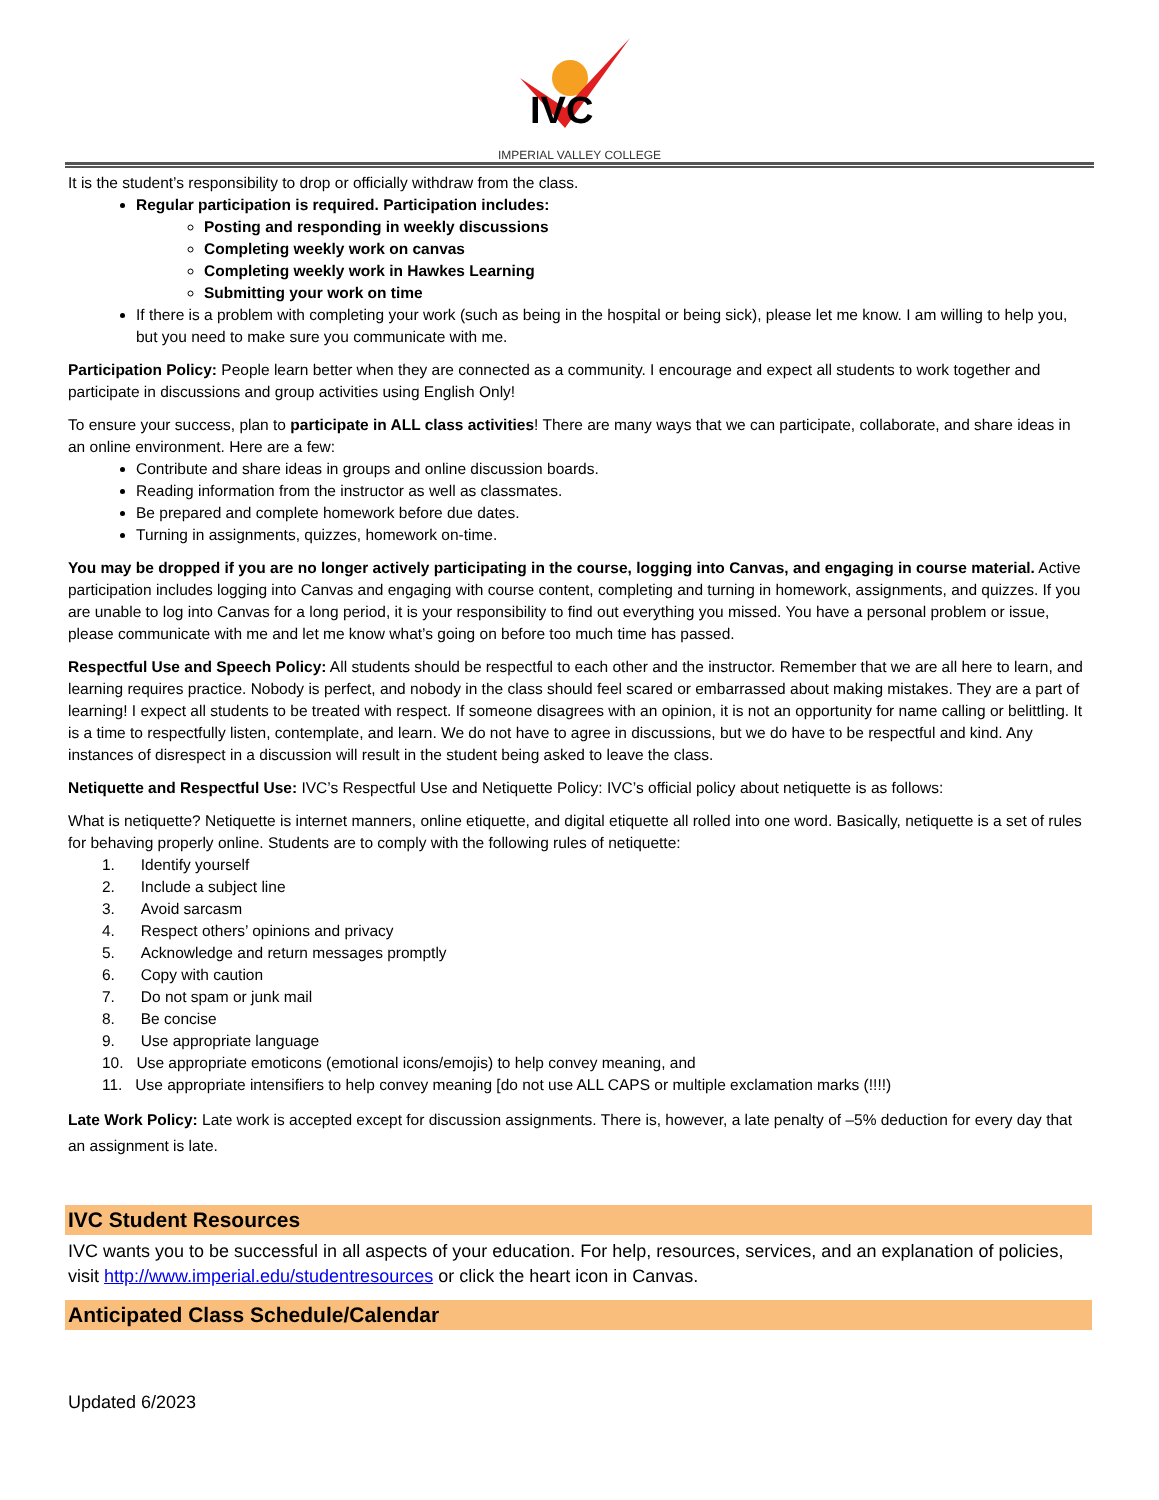IVC
IMPERIAL VALLEY COLLEGE
It is the student’s responsibility to drop or officially withdraw from the class.
Regular participation is required. Participation includes:
Posting and responding in weekly discussions
Completing weekly work on canvas
Completing weekly work in Hawkes Learning
Submitting your work on time
If there is a problem with completing your work (such as being in the hospital or being sick), please let me know. I am willing to help you, but you need to make sure you communicate with me.
Participation Policy: People learn better when they are connected as a community. I encourage and expect all students to work together and participate in discussions and group activities using English Only!
To ensure your success, plan to participate in ALL class activities! There are many ways that we can participate, collaborate, and share ideas in an online environment. Here are a few:
Contribute and share ideas in groups and online discussion boards.
Reading information from the instructor as well as classmates.
Be prepared and complete homework before due dates.
Turning in assignments, quizzes, homework on-time.
You may be dropped if you are no longer actively participating in the course, logging into Canvas, and engaging in course material. Active participation includes logging into Canvas and engaging with course content, completing and turning in homework, assignments, and quizzes. If you are unable to log into Canvas for a long period, it is your responsibility to find out everything you missed. You have a personal problem or issue, please communicate with me and let me know what’s going on before too much time has passed.
Respectful Use and Speech Policy: All students should be respectful to each other and the instructor. Remember that we are all here to learn, and learning requires practice. Nobody is perfect, and nobody in the class should feel scared or embarrassed about making mistakes. They are a part of learning! I expect all students to be treated with respect. If someone disagrees with an opinion, it is not an opportunity for name calling or belittling. It is a time to respectfully listen, contemplate, and learn. We do not have to agree in discussions, but we do have to be respectful and kind. Any instances of disrespect in a discussion will result in the student being asked to leave the class.
Netiquette and Respectful Use: IVC’s Respectful Use and Netiquette Policy: IVC’s official policy about netiquette is as follows:
What is netiquette? Netiquette is internet manners, online etiquette, and digital etiquette all rolled into one word. Basically, netiquette is a set of rules for behaving properly online. Students are to comply with the following rules of netiquette:
1. Identify yourself
2. Include a subject line
3. Avoid sarcasm
4. Respect others’ opinions and privacy
5. Acknowledge and return messages promptly
6. Copy with caution
7. Do not spam or junk mail
8. Be concise
9. Use appropriate language
10. Use appropriate emoticons (emotional icons/emojis) to help convey meaning, and
11. Use appropriate intensifiers to help convey meaning [do not use ALL CAPS or multiple exclamation marks (!!!!)
Late Work Policy: Late work is accepted except for discussion assignments. There is, however, a late penalty of –5% deduction for every day that an assignment is late.
IVC Student Resources
IVC wants you to be successful in all aspects of your education. For help, resources, services, and an explanation of policies, visit http://www.imperial.edu/studentresources or click the heart icon in Canvas.
Anticipated Class Schedule/Calendar
Updated 6/2023